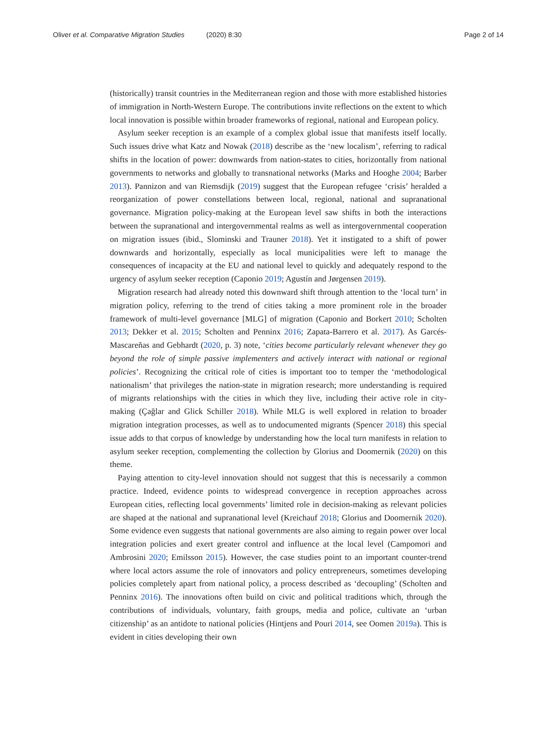Oliver et al. Comparative Migration Studies (2020) 8:30
Page 2 of 14
(historically) transit countries in the Mediterranean region and those with more established histories of immigration in North-Western Europe. The contributions invite reflections on the extent to which local innovation is possible within broader frameworks of regional, national and European policy.
Asylum seeker reception is an example of a complex global issue that manifests itself locally. Such issues drive what Katz and Nowak (2018) describe as the ‘new localism’, referring to radical shifts in the location of power: downwards from nation-states to cities, horizontally from national governments to networks and globally to transnational networks (Marks and Hooghe 2004; Barber 2013). Pannizon and van Riemsdijk (2019) suggest that the European refugee ‘crisis’ heralded a reorganization of power constellations between local, regional, national and supranational governance. Migration policy-making at the European level saw shifts in both the interactions between the supranational and intergovernmental realms as well as intergovernmental cooperation on migration issues (ibid., Slominski and Trauner 2018). Yet it instigated to a shift of power downwards and horizontally, especially as local municipalities were left to manage the consequences of incapacity at the EU and national level to quickly and adequately respond to the urgency of asylum seeker reception (Caponio 2019; Agustín and Jørgensen 2019).
Migration research had already noted this downward shift through attention to the ‘local turn’ in migration policy, referring to the trend of cities taking a more prominent role in the broader framework of multi-level governance [MLG] of migration (Caponio and Borkert 2010; Scholten 2013; Dekker et al. 2015; Scholten and Penninx 2016; Zapata-Barrero et al. 2017). As Garcés-Mascareñas and Gebhardt (2020, p. 3) note, ‘cities become particularly relevant whenever they go beyond the role of simple passive implementers and actively interact with national or regional policies’. Recognizing the critical role of cities is important too to temper the ‘methodological nationalism’ that privileges the nation-state in migration research; more understanding is required of migrants relationships with the cities in which they live, including their active role in city-making (Çağlar and Glick Schiller 2018). While MLG is well explored in relation to broader migration integration processes, as well as to undocumented migrants (Spencer 2018) this special issue adds to that corpus of knowledge by understanding how the local turn manifests in relation to asylum seeker reception, complementing the collection by Glorius and Doomernik (2020) on this theme.
Paying attention to city-level innovation should not suggest that this is necessarily a common practice. Indeed, evidence points to widespread convergence in reception approaches across European cities, reflecting local governments’ limited role in decision-making as relevant policies are shaped at the national and supranational level (Kreichauf 2018; Glorius and Doomernik 2020). Some evidence even suggests that national governments are also aiming to regain power over local integration policies and exert greater control and influence at the local level (Campomori and Ambrosini 2020; Emilsson 2015). However, the case studies point to an important counter-trend where local actors assume the role of innovators and policy entrepreneurs, sometimes developing policies completely apart from national policy, a process described as ‘decoupling’ (Scholten and Penninx 2016). The innovations often build on civic and political traditions which, through the contributions of individuals, voluntary, faith groups, media and police, cultivate an ‘urban citizenship’ as an antidote to national policies (Hintjens and Pouri 2014, see Oomen 2019a). This is evident in cities developing their own